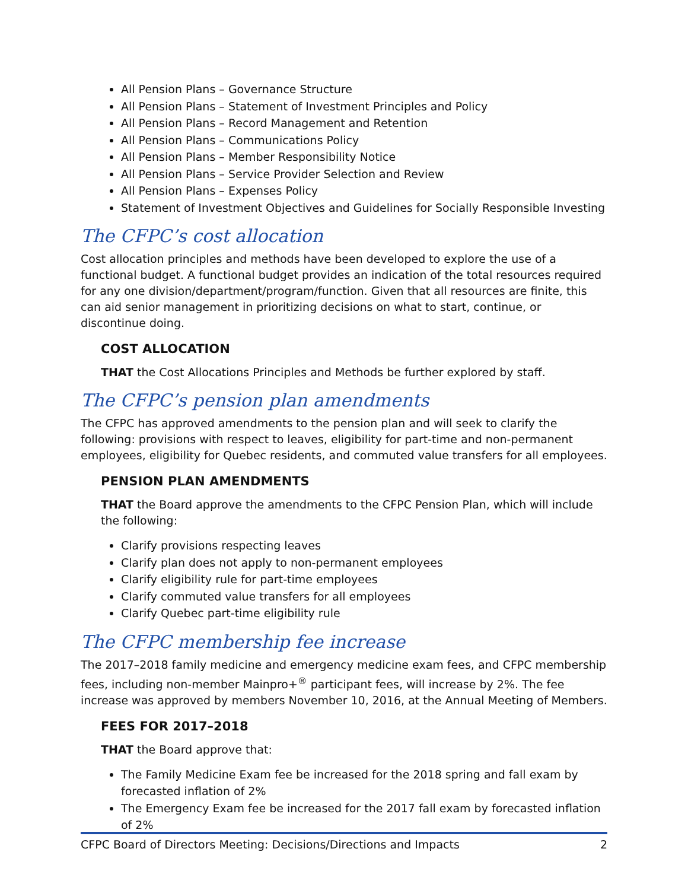All Pension Plans – Governance Structure
All Pension Plans – Statement of Investment Principles and Policy
All Pension Plans – Record Management and Retention
All Pension Plans – Communications Policy
All Pension Plans – Member Responsibility Notice
All Pension Plans – Service Provider Selection and Review
All Pension Plans – Expenses Policy
Statement of Investment Objectives and Guidelines for Socially Responsible Investing
The CFPC’s cost allocation
Cost allocation principles and methods have been developed to explore the use of a functional budget. A functional budget provides an indication of the total resources required for any one division/department/program/function. Given that all resources are finite, this can aid senior management in prioritizing decisions on what to start, continue, or discontinue doing.
COST ALLOCATION
THAT the Cost Allocations Principles and Methods be further explored by staff.
The CFPC’s pension plan amendments
The CFPC has approved amendments to the pension plan and will seek to clarify the following: provisions with respect to leaves, eligibility for part-time and non-permanent employees, eligibility for Quebec residents, and commuted value transfers for all employees.
PENSION PLAN AMENDMENTS
THAT the Board approve the amendments to the CFPC Pension Plan, which will include the following:
Clarify provisions respecting leaves
Clarify plan does not apply to non-permanent employees
Clarify eligibility rule for part-time employees
Clarify commuted value transfers for all employees
Clarify Quebec part-time eligibility rule
The CFPC membership fee increase
The 2017–2018 family medicine and emergency medicine exam fees, and CFPC membership fees, including non-member Mainpro+<sup>®</sup> participant fees, will increase by 2%. The fee increase was approved by members November 10, 2016, at the Annual Meeting of Members.
FEES FOR 2017–2018
THAT the Board approve that:
The Family Medicine Exam fee be increased for the 2018 spring and fall exam by forecasted inflation of 2%
The Emergency Exam fee be increased for the 2017 fall exam by forecasted inflation of 2%
CFPC Board of Directors Meeting: Decisions/Directions and Impacts 2